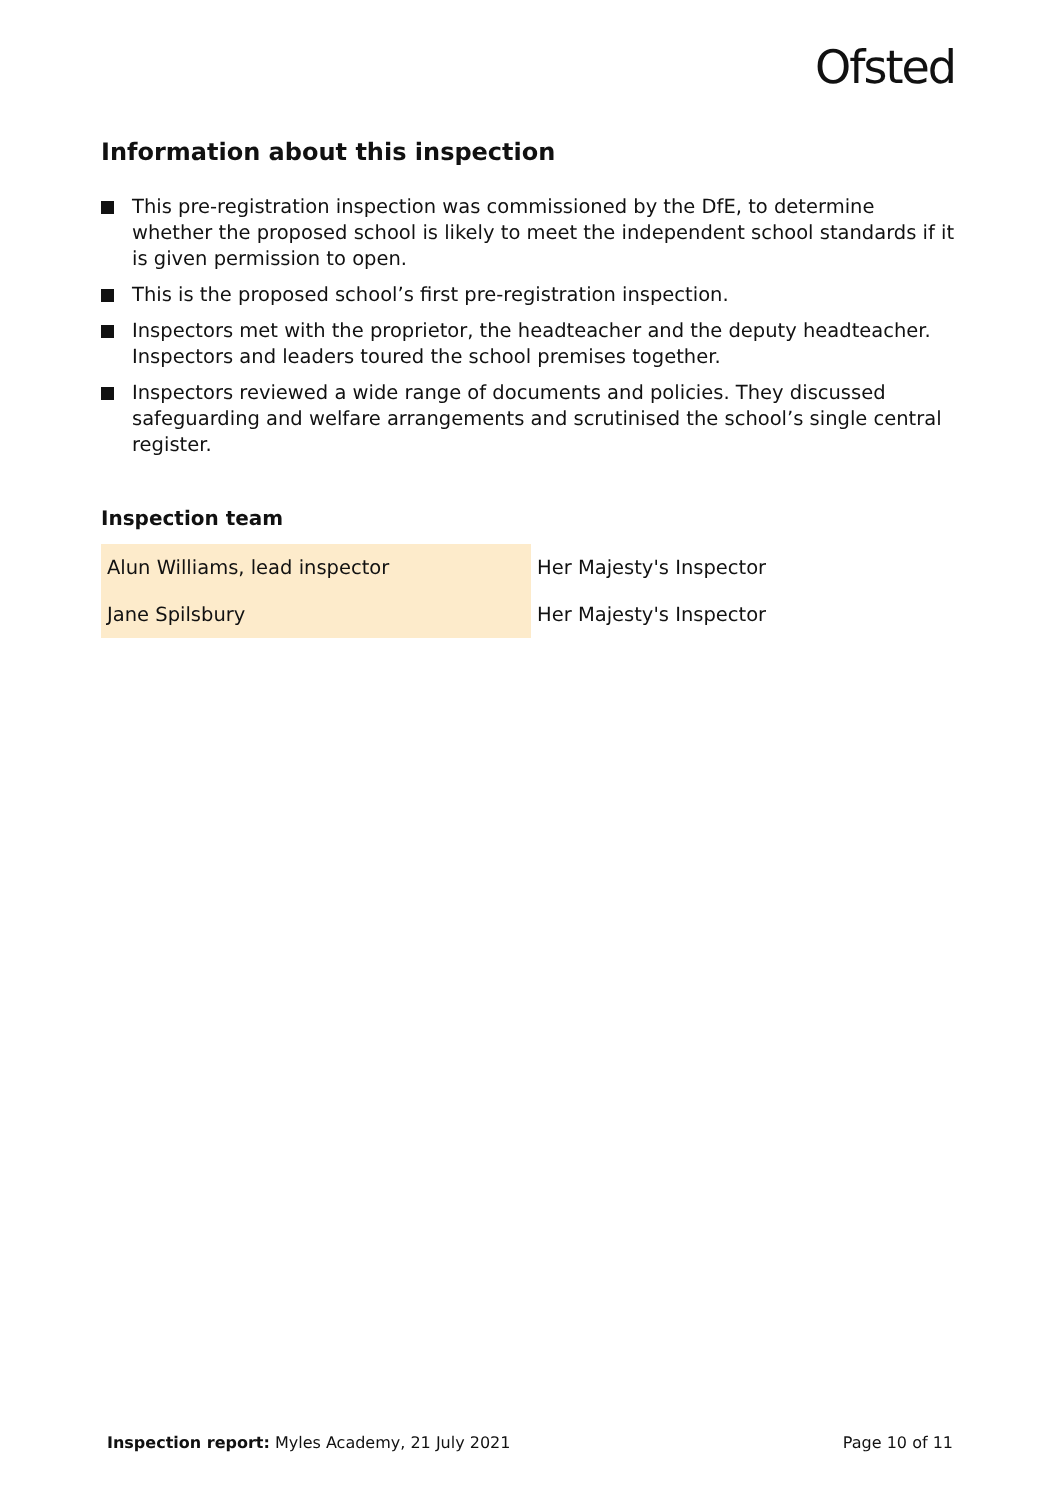Ofsted
Information about this inspection
This pre-registration inspection was commissioned by the DfE, to determine whether the proposed school is likely to meet the independent school standards if it is given permission to open.
This is the proposed school’s first pre-registration inspection.
Inspectors met with the proprietor, the headteacher and the deputy headteacher. Inspectors and leaders toured the school premises together.
Inspectors reviewed a wide range of documents and policies. They discussed safeguarding and welfare arrangements and scrutinised the school’s single central register.
Inspection team
| Alun Williams, lead inspector | Her Majesty's Inspector |
| Jane Spilsbury | Her Majesty's Inspector |
Inspection report: Myles Academy, 21 July 2021 Page 10 of 11